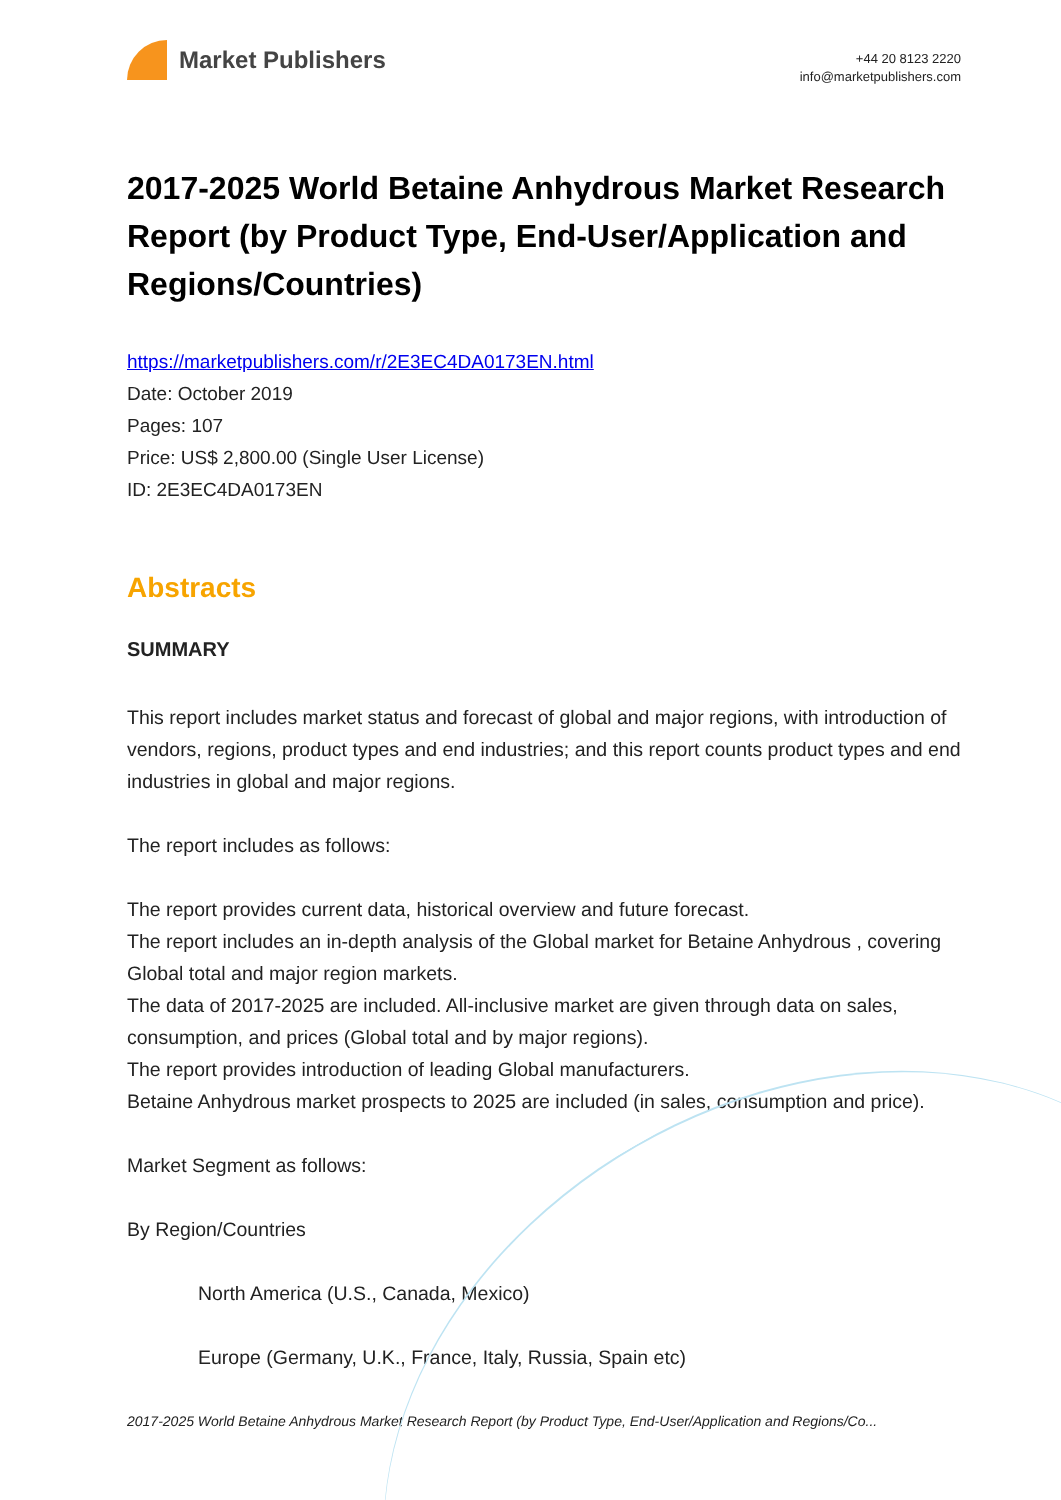Market Publishers
+44 20 8123 2220
info@marketpublishers.com
2017-2025 World Betaine Anhydrous Market Research Report (by Product Type, End-User/Application and Regions/Countries)
https://marketpublishers.com/r/2E3EC4DA0173EN.html
Date: October 2019
Pages: 107
Price: US$ 2,800.00 (Single User License)
ID: 2E3EC4DA0173EN
Abstracts
SUMMARY
This report includes market status and forecast of global and major regions, with introduction of vendors, regions, product types and end industries; and this report counts product types and end industries in global and major regions.
The report includes as follows:
The report provides current data, historical overview and future forecast.
The report includes an in-depth analysis of the Global market for Betaine Anhydrous , covering Global total and major region markets.
The data of 2017-2025 are included. All-inclusive market are given through data on sales, consumption, and prices (Global total and by major regions).
The report provides introduction of leading Global manufacturers.
Betaine Anhydrous market prospects to 2025 are included (in sales, consumption and price).
Market Segment as follows:
By Region/Countries
North America (U.S., Canada, Mexico)
Europe (Germany, U.K., France, Italy, Russia, Spain etc)
2017-2025 World Betaine Anhydrous Market Research Report (by Product Type, End-User/Application and Regions/Co...